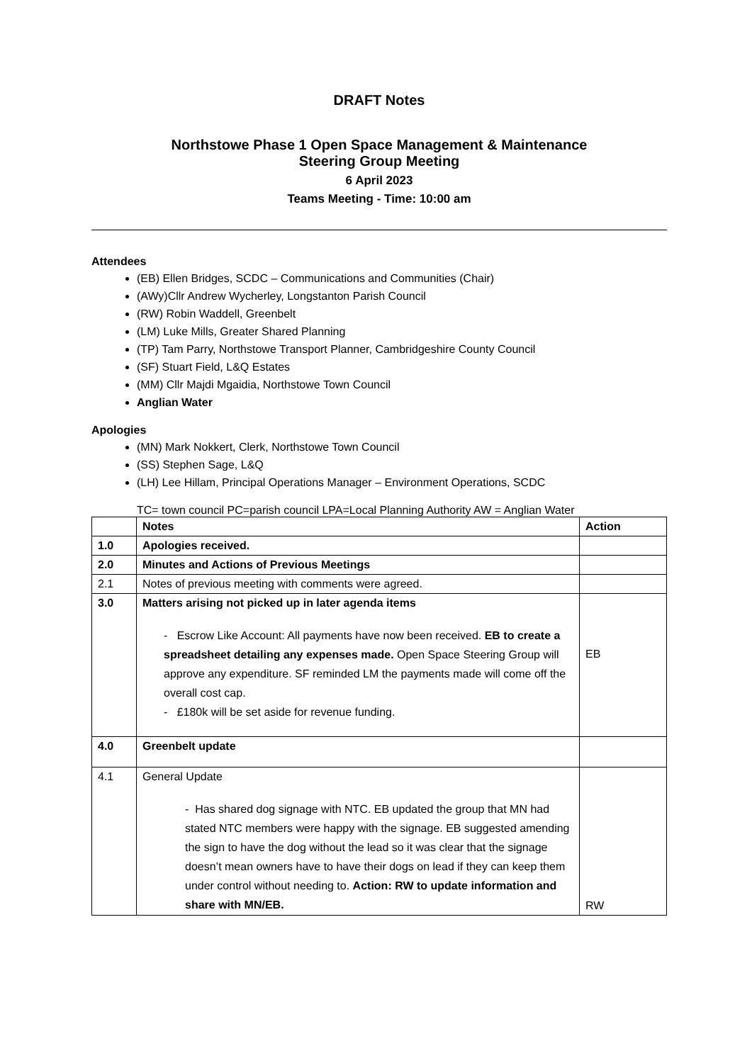DRAFT Notes
Northstowe Phase 1 Open Space Management & Maintenance
Steering Group Meeting
6 April 2023
Teams Meeting - Time: 10:00 am
Attendees
(EB) Ellen Bridges, SCDC – Communications and Communities (Chair)
(AWy)Cllr Andrew Wycherley, Longstanton Parish Council
(RW) Robin Waddell, Greenbelt
(LM) Luke Mills, Greater Shared Planning
(TP) Tam Parry, Northstowe Transport Planner, Cambridgeshire County Council
(SF) Stuart Field, L&Q Estates
(MM) Cllr Majdi Mgaidia, Northstowe Town Council
Anglian Water
Apologies
(MN) Mark Nokkert, Clerk, Northstowe Town Council
(SS) Stephen Sage, L&Q
(LH) Lee Hillam, Principal Operations Manager – Environment Operations, SCDC
TC= town council PC=parish council LPA=Local Planning Authority AW = Anglian Water
| | Notes | Action |
| --- | --- | --- |
| 1.0 | Apologies received. | |
| 2.0 | Minutes and Actions of Previous Meetings | |
| 2.1 | Notes of previous meeting with comments were agreed. | |
| 3.0 | Matters arising not picked up in later agenda items - Escrow Like Account: All payments have now been received. EB to create a spreadsheet detailing any expenses made. Open Space Steering Group will approve any expenditure. SF reminded LM the payments made will come off the overall cost cap. - £180k will be set aside for revenue funding. | EB |
| 4.0 | Greenbelt update | |
| 4.1 | General Update - Has shared dog signage with NTC. EB updated the group that MN had stated NTC members were happy with the signage. EB suggested amending the sign to have the dog without the lead so it was clear that the signage doesn’t mean owners have to have their dogs on lead if they can keep them under control without needing to. Action: RW to update information and share with MN/EB. | RW |